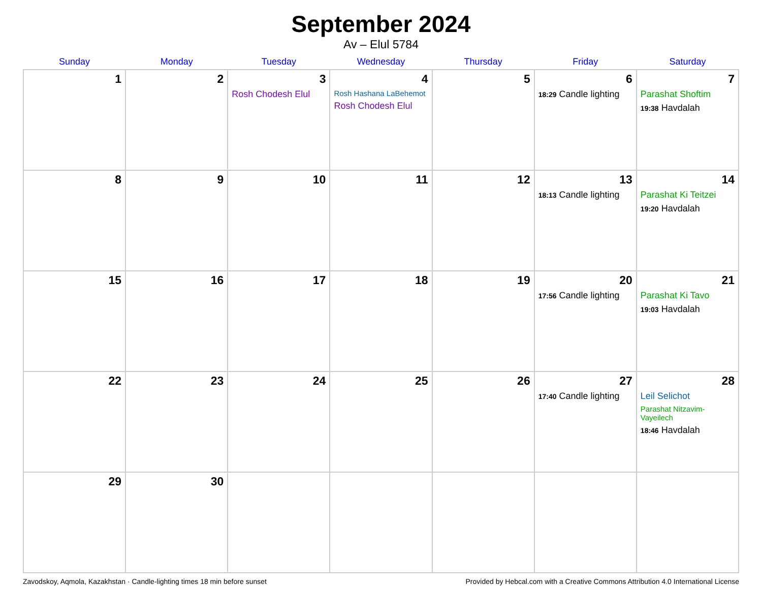September 2024
Av – Elul 5784
| Sunday | Monday | Tuesday | Wednesday | Thursday | Friday | Saturday |
| --- | --- | --- | --- | --- | --- | --- |
| 1 | 2 | 3 Rosh Chodesh Elul | 4 Rosh Hashana LaBehemot Rosh Chodesh Elul | 5 | 6 18:29 Candle lighting | 7 Parashat Shoftim 19:38 Havdalah |
| 8 | 9 | 10 | 11 | 12 | 13 18:13 Candle lighting | 14 Parashat Ki Teitzei 19:20 Havdalah |
| 15 | 16 | 17 | 18 | 19 | 20 17:56 Candle lighting | 21 Parashat Ki Tavo 19:03 Havdalah |
| 22 | 23 | 24 | 25 | 26 | 27 17:40 Candle lighting | 28 Leil Selichot Parashat Nitzavim-Vayeilech 18:46 Havdalah |
| 29 | 30 | | | | | |
Zavodskoy, Aqmola, Kazakhstan · Candle-lighting times 18 min before sunset Provided by Hebcal.com with a Creative Commons Attribution 4.0 International License